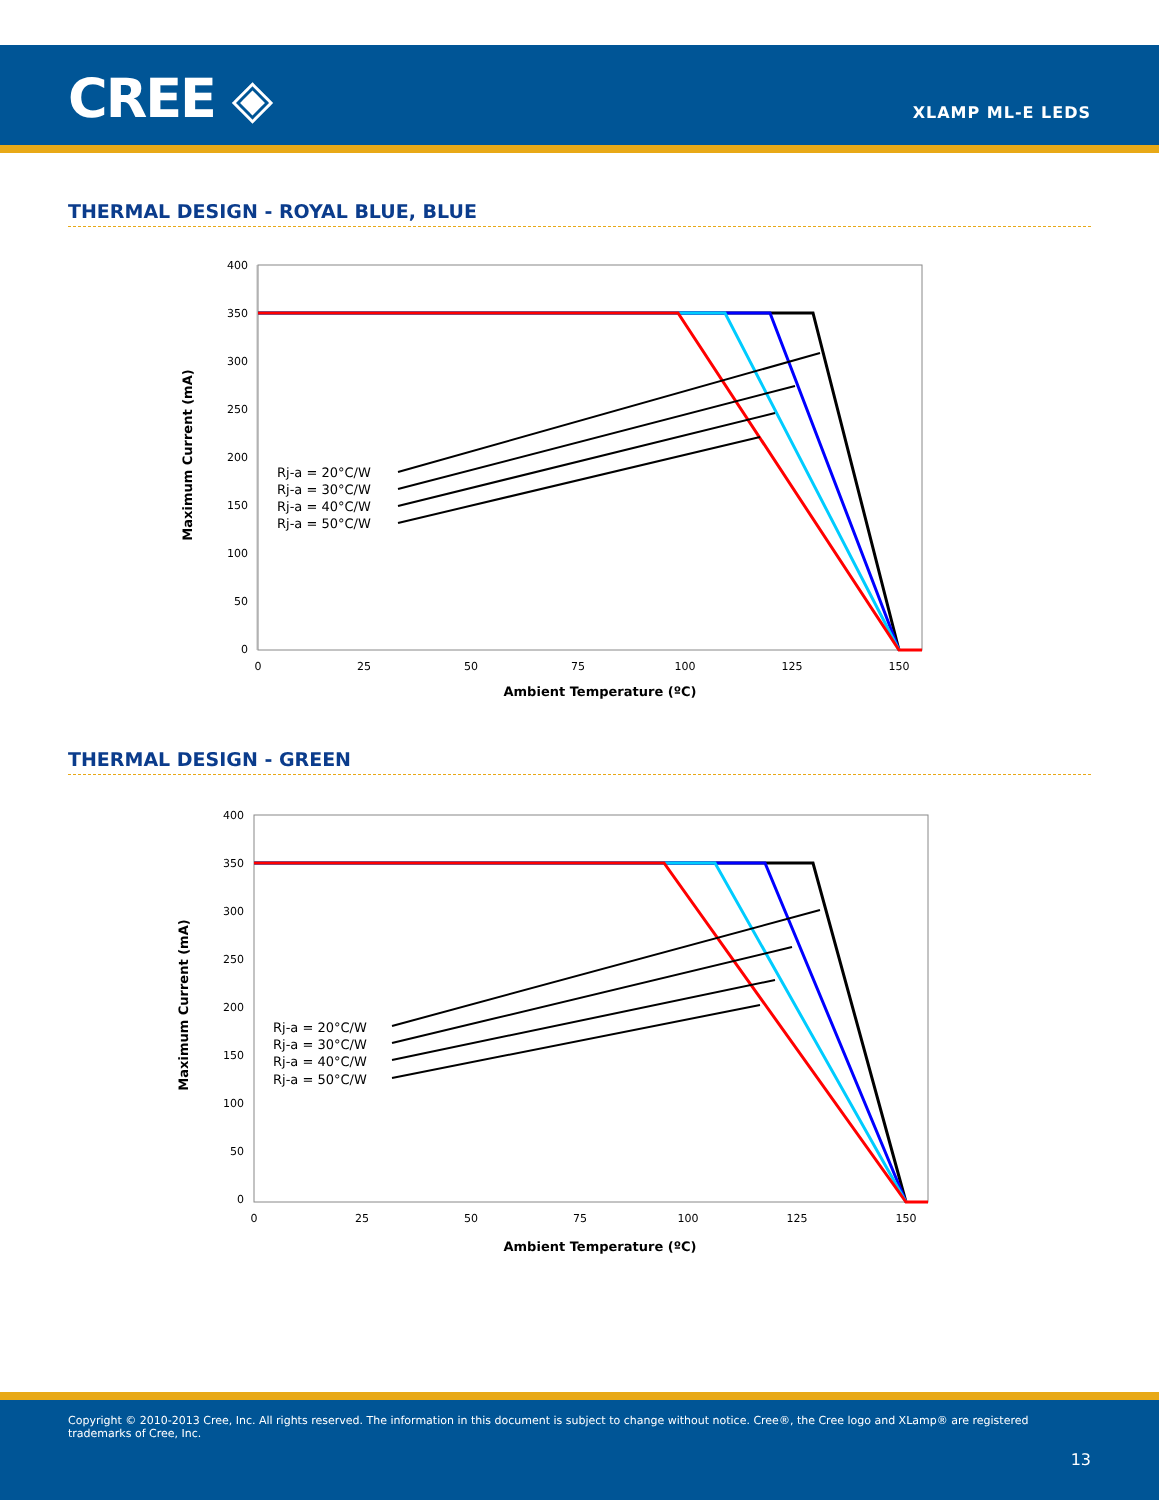CREE ◈ XLAMP ML-E LEDS
THERMAL DESIGN - ROYAL BLUE, BLUE
400
350
300
250
200
150
100
50
0
0
25
50
75
100
125
150
Ambient Temperature (ºC)
Maximum Current (mA)
Rj-a = 20°C/W
Rj-a = 30°C/W
Rj-a = 40°C/W
Rj-a = 50°C/W
THERMAL DESIGN - GREEN
400
350
300
250
200
150
100
50
0
0
25
50
75
100
125
150
Ambient Temperature (ºC)
Maximum Current (mA)
Rj-a = 20°C/W
Rj-a = 30°C/W
Rj-a = 40°C/W
Rj-a = 50°C/W
Copyright © 2010-2013 Cree, Inc. All rights reserved. The information in this document is subject to change without notice. Cree®, the Cree logo and XLamp® are registered trademarks of Cree, Inc.
13